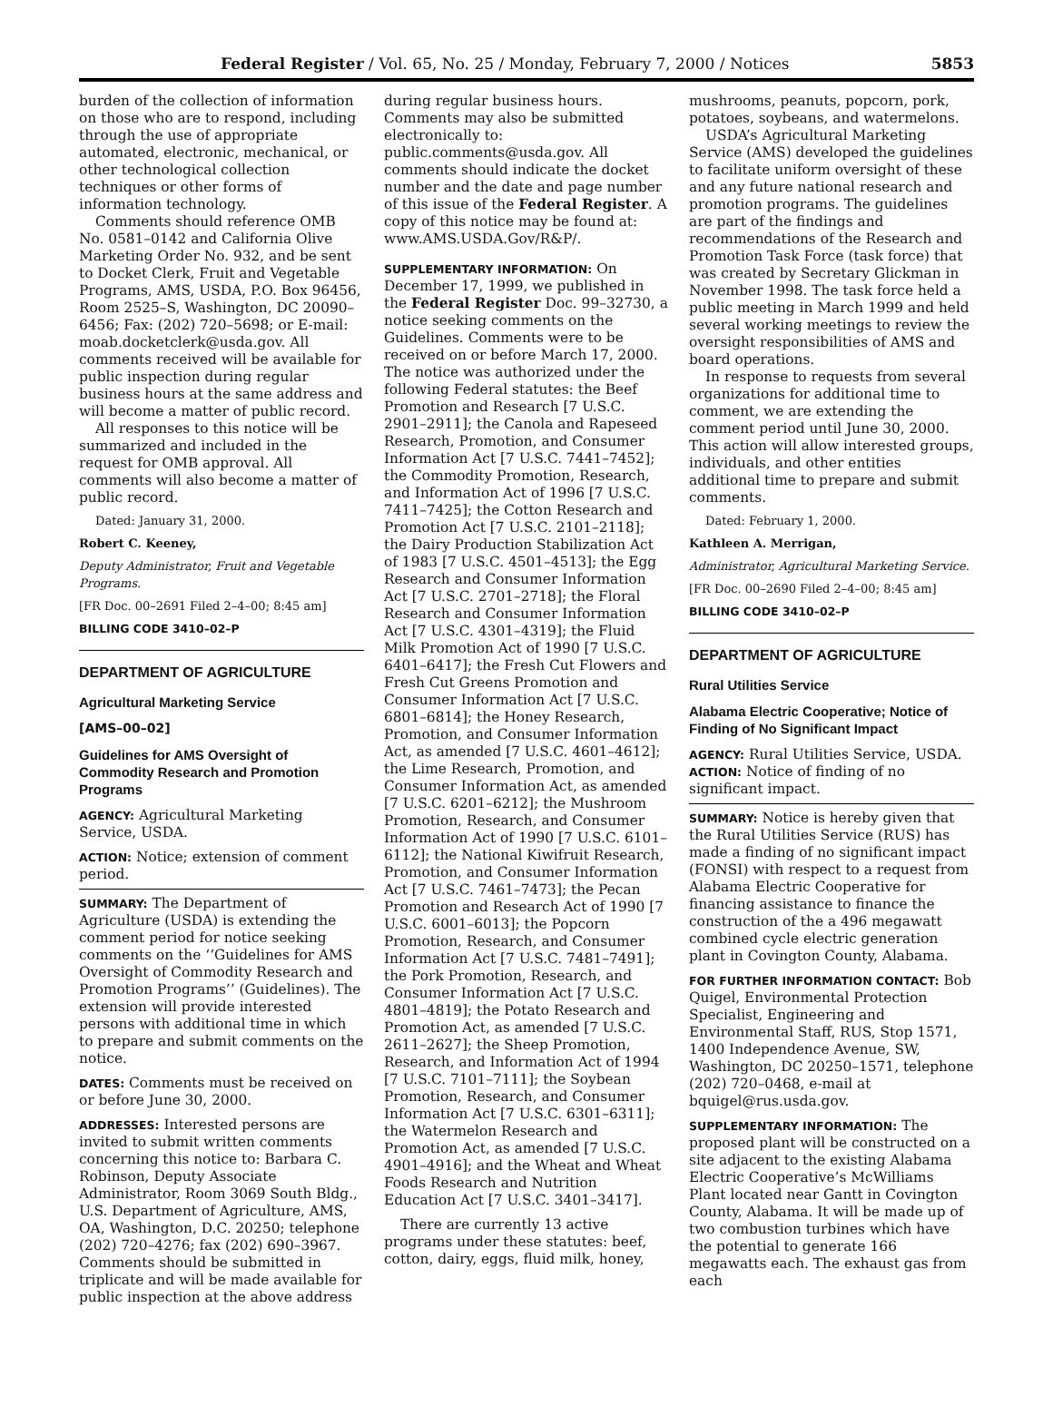Federal Register / Vol. 65, No. 25 / Monday, February 7, 2000 / Notices 5853
burden of the collection of information on those who are to respond, including through the use of appropriate automated, electronic, mechanical, or other technological collection techniques or other forms of information technology.
Comments should reference OMB No. 0581–0142 and California Olive Marketing Order No. 932, and be sent to Docket Clerk, Fruit and Vegetable Programs, AMS, USDA, P.O. Box 96456, Room 2525–S, Washington, DC 20090–6456; Fax: (202) 720–5698; or E-mail: moab.docketclerk@usda.gov. All comments received will be available for public inspection during regular business hours at the same address and will become a matter of public record.
All responses to this notice will be summarized and included in the request for OMB approval. All comments will also become a matter of public record.
Dated: January 31, 2000.
Robert C. Keeney,
Deputy Administrator, Fruit and Vegetable Programs.
[FR Doc. 00–2691 Filed 2–4–00; 8:45 am]
BILLING CODE 3410–02–P
DEPARTMENT OF AGRICULTURE
Agricultural Marketing Service
[AMS–00–02]
Guidelines for AMS Oversight of Commodity Research and Promotion Programs
AGENCY: Agricultural Marketing Service, USDA.
ACTION: Notice; extension of comment period.
SUMMARY: The Department of Agriculture (USDA) is extending the comment period for notice seeking comments on the ‘‘Guidelines for AMS Oversight of Commodity Research and Promotion Programs’’ (Guidelines). The extension will provide interested persons with additional time in which to prepare and submit comments on the notice.
DATES: Comments must be received on or before June 30, 2000.
ADDRESSES: Interested persons are invited to submit written comments concerning this notice to: Barbara C. Robinson, Deputy Associate Administrator, Room 3069 South Bldg., U.S. Department of Agriculture, AMS, OA, Washington, D.C. 20250; telephone (202) 720–4276; fax (202) 690–3967. Comments should be submitted in triplicate and will be made available for public inspection at the above address
during regular business hours. Comments may also be submitted electronically to: public.comments@usda.gov. All comments should indicate the docket number and the date and page number of this issue of the Federal Register. A copy of this notice may be found at: www.AMS.USDA.Gov/R&P/.
SUPPLEMENTARY INFORMATION: On December 17, 1999, we published in the Federal Register Doc. 99–32730, a notice seeking comments on the Guidelines. Comments were to be received on or before March 17, 2000. The notice was authorized under the following Federal statutes: the Beef Promotion and Research [7 U.S.C. 2901–2911]; the Canola and Rapeseed Research, Promotion, and Consumer Information Act [7 U.S.C. 7441–7452]; the Commodity Promotion, Research, and Information Act of 1996 [7 U.S.C. 7411–7425]; the Cotton Research and Promotion Act [7 U.S.C. 2101–2118]; the Dairy Production Stabilization Act of 1983 [7 U.S.C. 4501–4513]; the Egg Research and Consumer Information Act [7 U.S.C. 2701–2718]; the Floral Research and Consumer Information Act [7 U.S.C. 4301–4319]; the Fluid Milk Promotion Act of 1990 [7 U.S.C. 6401–6417]; the Fresh Cut Flowers and Fresh Cut Greens Promotion and Consumer Information Act [7 U.S.C. 6801–6814]; the Honey Research, Promotion, and Consumer Information Act, as amended [7 U.S.C. 4601–4612]; the Lime Research, Promotion, and Consumer Information Act, as amended [7 U.S.C. 6201–6212]; the Mushroom Promotion, Research, and Consumer Information Act of 1990 [7 U.S.C. 6101–6112]; the National Kiwifruit Research, Promotion, and Consumer Information Act [7 U.S.C. 7461–7473]; the Pecan Promotion and Research Act of 1990 [7 U.S.C. 6001–6013]; the Popcorn Promotion, Research, and Consumer Information Act [7 U.S.C. 7481–7491]; the Pork Promotion, Research, and Consumer Information Act [7 U.S.C. 4801–4819]; the Potato Research and Promotion Act, as amended [7 U.S.C. 2611–2627]; the Sheep Promotion, Research, and Information Act of 1994 [7 U.S.C. 7101–7111]; the Soybean Promotion, Research, and Consumer Information Act [7 U.S.C. 6301–6311]; the Watermelon Research and Promotion Act, as amended [7 U.S.C. 4901–4916]; and the Wheat and Wheat Foods Research and Nutrition Education Act [7 U.S.C. 3401–3417].
There are currently 13 active programs under these statutes: beef, cotton, dairy, eggs, fluid milk, honey,
mushrooms, peanuts, popcorn, pork, potatoes, soybeans, and watermelons.
USDA’s Agricultural Marketing Service (AMS) developed the guidelines to facilitate uniform oversight of these and any future national research and promotion programs. The guidelines are part of the findings and recommendations of the Research and Promotion Task Force (task force) that was created by Secretary Glickman in November 1998. The task force held a public meeting in March 1999 and held several working meetings to review the oversight responsibilities of AMS and board operations.
In response to requests from several organizations for additional time to comment, we are extending the comment period until June 30, 2000. This action will allow interested groups, individuals, and other entities additional time to prepare and submit comments.
Dated: February 1, 2000.
Kathleen A. Merrigan,
Administrator, Agricultural Marketing Service.
[FR Doc. 00–2690 Filed 2–4–00; 8:45 am]
BILLING CODE 3410–02–P
DEPARTMENT OF AGRICULTURE
Rural Utilities Service
Alabama Electric Cooperative; Notice of Finding of No Significant Impact
AGENCY: Rural Utilities Service, USDA.
ACTION: Notice of finding of no significant impact.
SUMMARY: Notice is hereby given that the Rural Utilities Service (RUS) has made a finding of no significant impact (FONSI) with respect to a request from Alabama Electric Cooperative for financing assistance to finance the construction of the a 496 megawatt combined cycle electric generation plant in Covington County, Alabama.
FOR FURTHER INFORMATION CONTACT: Bob Quigel, Environmental Protection Specialist, Engineering and Environmental Staff, RUS, Stop 1571, 1400 Independence Avenue, SW, Washington, DC 20250–1571, telephone (202) 720–0468, e-mail at bquigel@rus.usda.gov.
SUPPLEMENTARY INFORMATION: The proposed plant will be constructed on a site adjacent to the existing Alabama Electric Cooperative’s McWilliams Plant located near Gantt in Covington County, Alabama. It will be made up of two combustion turbines which have the potential to generate 166 megawatts each. The exhaust gas from each